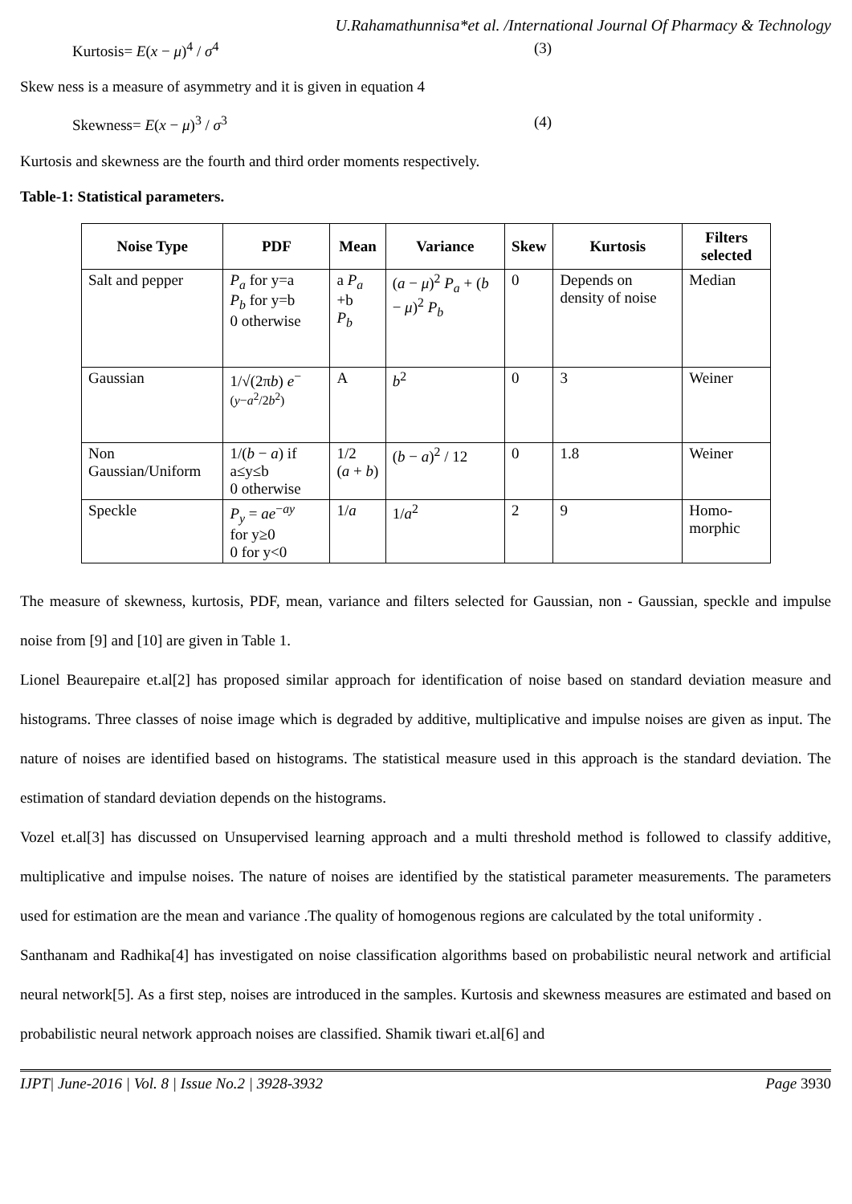U.Rahamathunnisa*et al. /International Journal Of Pharmacy & Technology
Kurtosis= E(x − μ)<sup>4</sup> / σ<sup>4</sup> (3)
Skew ness is a measure of asymmetry and it is given in equation 4
Skewness= E(x − μ)<sup>3</sup> / σ<sup>3</sup> (4)
Kurtosis and skewness are the fourth and third order moments respectively.
Table-1: Statistical parameters.
| Noise Type | PDF | Mean | Variance | Skew | Kurtosis | Filters selected |
| --- | --- | --- | --- | --- | --- | --- |
| Salt and pepper | P<sub>a</sub> for y=a P<sub>b</sub> for y=b 0 otherwise | a P<sub>a</sub> +b P<sub>b</sub> | ( a − μ )<sup>2</sup> P<sub>a</sub> + ( b − μ )<sup>2</sup> P<sub>b</sub> | 0 | Depends on density of noise | Median |
| Gaussian | 1/√(2π b ) e<sup>−(y−a<sup>2</sup>/2b<sup>2</sup>)</sup> | A | b<sup>2</sup> | 0 | 3 | Weiner |
| Non Gaussian/Uniform | 1/( b − a ) if a≤y≤b 0 otherwise | 1/2 ( a + b ) | ( b − a )<sup>2</sup> / 12 | 0 | 1.8 | Weiner |
| Speckle | P<sub>y</sub> = ae<sup>−ay</sup> for y≥0 0 for y<0 | 1/ a | 1/ a<sup>2</sup> | 2 | 9 | Homo-morphic |
The measure of skewness, kurtosis, PDF, mean, variance and filters selected for Gaussian, non - Gaussian, speckle and impulse noise from [9] and [10] are given in Table 1.
Lionel Beaurepaire et.al[2] has proposed similar approach for identification of noise based on standard deviation measure and histograms. Three classes of noise image which is degraded by additive, multiplicative and impulse noises are given as input. The nature of noises are identified based on histograms. The statistical measure used in this approach is the standard deviation. The estimation of standard deviation depends on the histograms.
Vozel et.al[3] has discussed on Unsupervised learning approach and a multi threshold method is followed to classify additive, multiplicative and impulse noises. The nature of noises are identified by the statistical parameter measurements. The parameters used for estimation are the mean and variance .The quality of homogenous regions are calculated by the total uniformity .
Santhanam and Radhika[4] has investigated on noise classification algorithms based on probabilistic neural network and artificial neural network[5]. As a first step, noises are introduced in the samples. Kurtosis and skewness measures are estimated and based on probabilistic neural network approach noises are classified. Shamik tiwari et.al[6] and
IJPT| June-2016 | Vol. 8 | Issue No.2 | 3928-3932 Page 3930